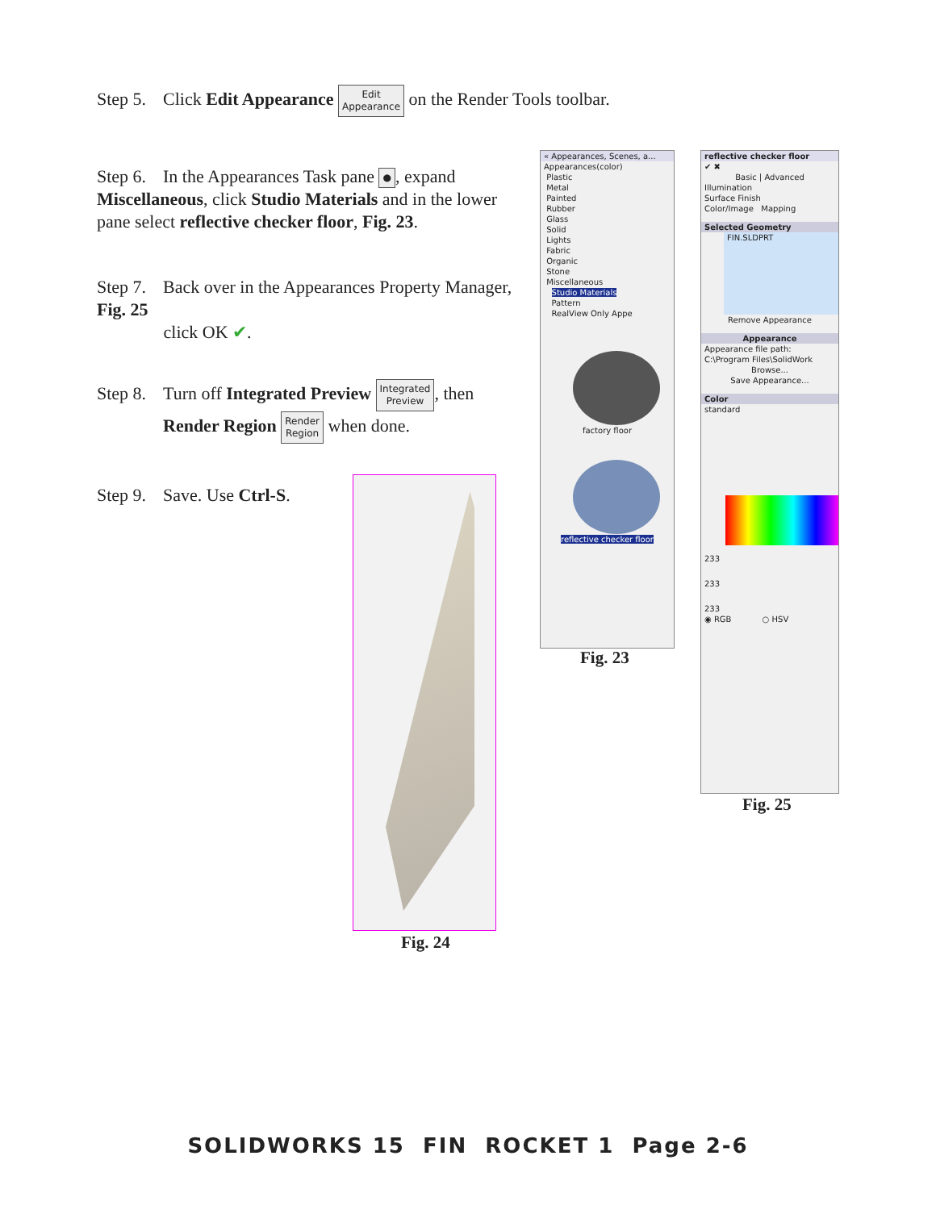Step 5. Click Edit Appearance Edit
Appearance on the Render Tools toolbar.
Step 6. In the Appearances Task pane ●, expand Miscellaneous, click Studio Materials and in the lower pane select reflective checker floor, Fig. 23.
Step 7. Back over in the Appearances Property Manager, Fig. 25
click OK ✔.
Step 8. Turn off Integrated Preview Integrated
Preview, then
Render Region Render
Region when done.
Step 9. Save. Use Ctrl-S.
Fig. 24
« Appearances, Scenes, a...
Appearances(color)
Plastic
Metal
Painted
Rubber
Glass
Solid
Lights
Fabric
Organic
Stone
Miscellaneous
Studio Materials
Pattern
RealView Only Appe
factory floor
reflective checker floor
Fig. 23
reflective checker floor
✔ ✖
Basic | Advanced
Illumination
Surface Finish
Color/Image Mapping
Selected Geometry
FIN.SLDPRT
Remove Appearance
Appearance
Appearance file path:
C:\Program Files\SolidWork
Browse...
Save Appearance...
Color
standard
233
233
233
◉ RGB ○ HSV
Fig. 25
SOLIDWORKS 15 FIN ROCKET 1 Page 2-6